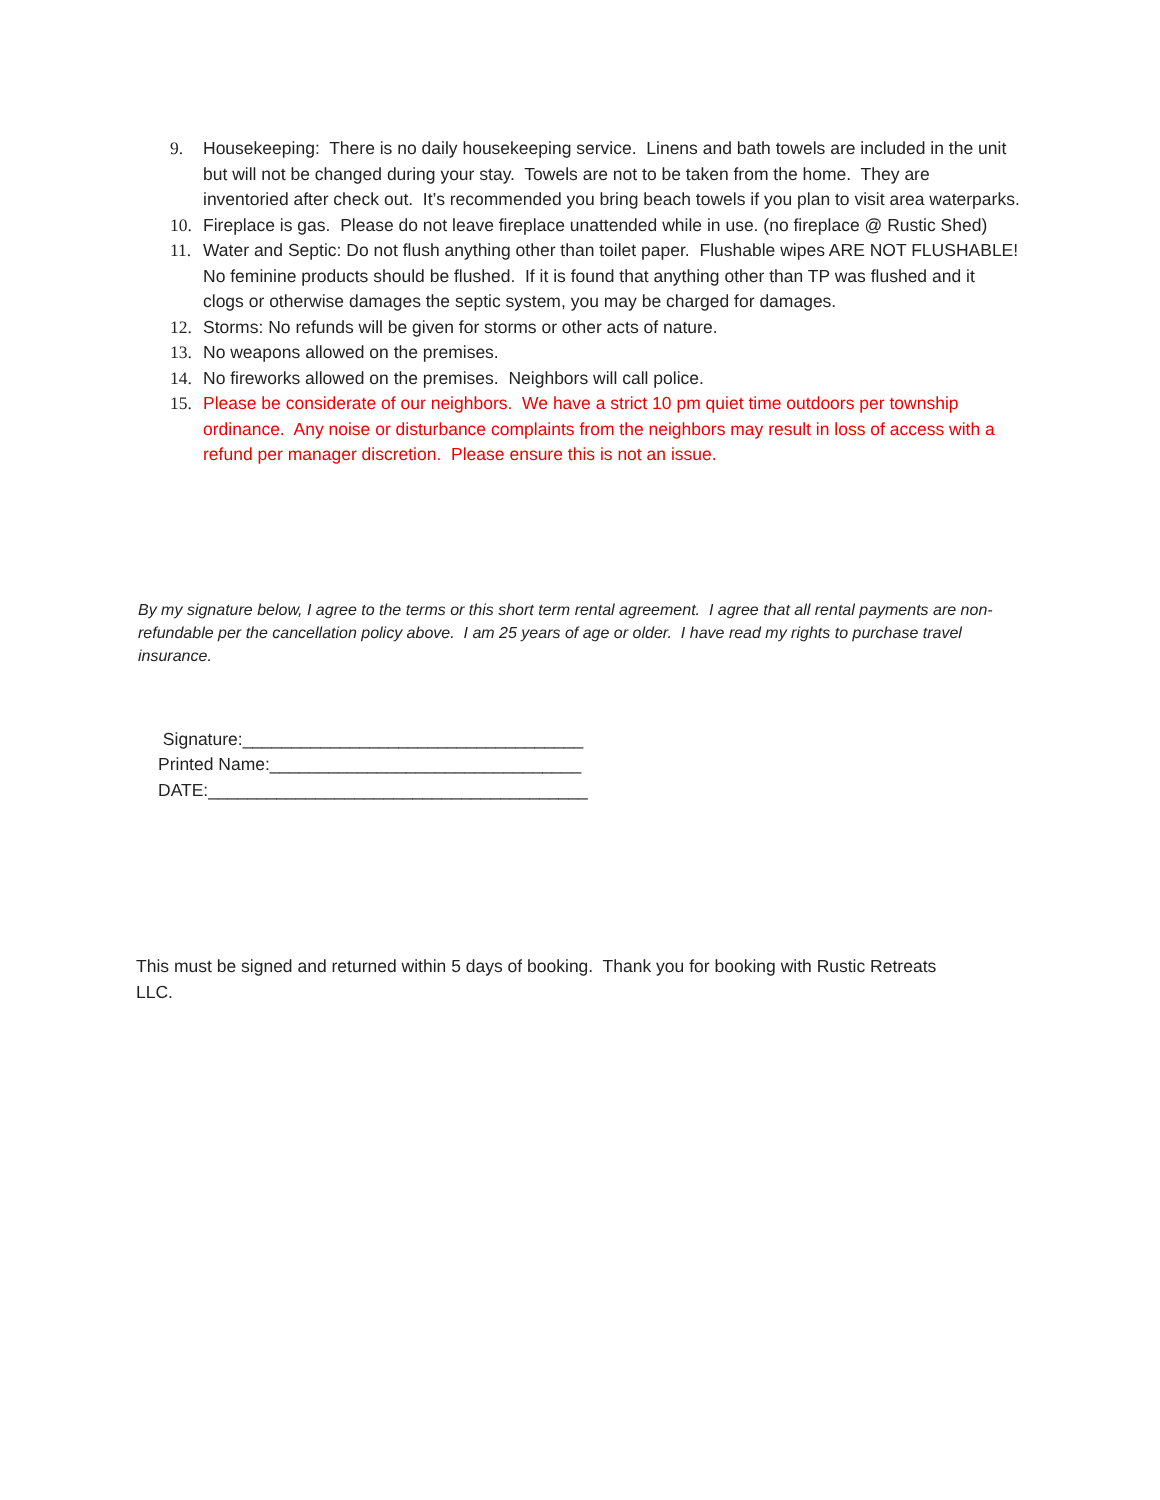9. Housekeeping: There is no daily housekeeping service. Linens and bath towels are included in the unit but will not be changed during your stay. Towels are not to be taken from the home. They are inventoried after check out. It’s recommended you bring beach towels if you plan to visit area waterparks.
10. Fireplace is gas. Please do not leave fireplace unattended while in use. (no fireplace @ Rustic Shed)
11. Water and Septic: Do not flush anything other than toilet paper. Flushable wipes ARE NOT FLUSHABLE! No feminine products should be flushed. If it is found that anything other than TP was flushed and it clogs or otherwise damages the septic system, you may be charged for damages.
12. Storms: No refunds will be given for storms or other acts of nature.
13. No weapons allowed on the premises.
14. No fireworks allowed on the premises. Neighbors will call police.
15. Please be considerate of our neighbors. We have a strict 10 pm quiet time outdoors per township ordinance. Any noise or disturbance complaints from the neighbors may result in loss of access with a refund per manager discretion. Please ensure this is not an issue.
By my signature below, I agree to the terms or this short term rental agreement. I agree that all rental payments are non-refundable per the cancellation policy above. I am 25 years of age or older. I have read my rights to purchase travel insurance.
Signature:___________________________________
Printed Name:________________________________
DATE:_______________________________________
This must be signed and returned within 5 days of booking. Thank you for booking with Rustic Retreats LLC.